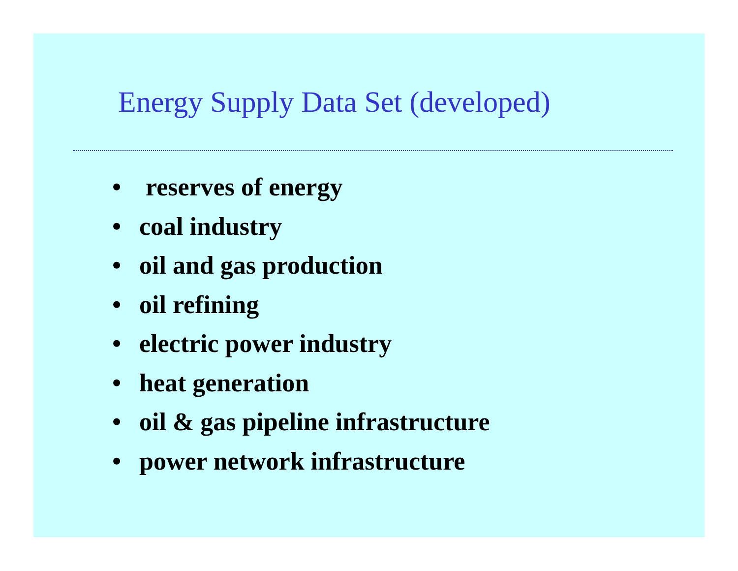Energy Supply Data Set (developed)
• reserves of energy
• coal industry
• oil and gas production
• oil refining
• electric power industry
• heat generation
• oil & gas pipeline infrastructure
• power network infrastructure